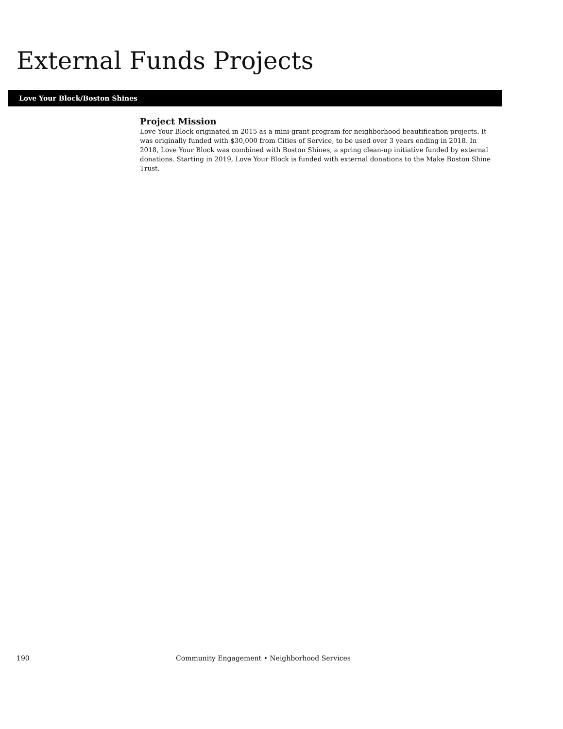External Funds Projects
Love Your Block/Boston Shines
Project Mission
Love Your Block originated in 2015 as a mini-grant program for neighborhood beautification projects. It was originally funded with $30,000 from Cities of Service, to be used over 3 years ending in 2018. In 2018, Love Your Block was combined with Boston Shines, a spring clean-up initiative funded by external donations. Starting in 2019, Love Your Block is funded with external donations to the Make Boston Shine Trust.
190 Community Engagement • Neighborhood Services